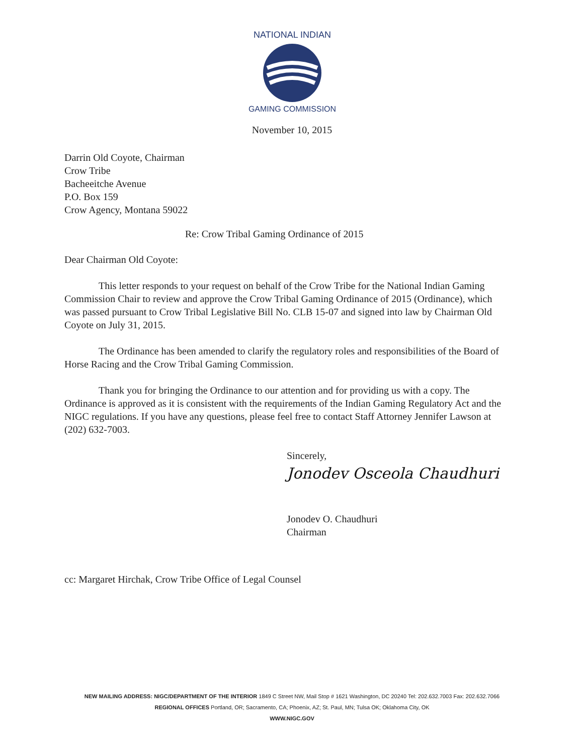NATIONAL INDIAN
GAMING COMMISSION
November 10, 2015
Darrin Old Coyote, Chairman
Crow Tribe
Bacheeitche Avenue
P.O. Box 159
Crow Agency, Montana 59022
Re: Crow Tribal Gaming Ordinance of 2015
Dear Chairman Old Coyote:
This letter responds to your request on behalf of the Crow Tribe for the National Indian Gaming Commission Chair to review and approve the Crow Tribal Gaming Ordinance of 2015 (Ordinance), which was passed pursuant to Crow Tribal Legislative Bill No. CLB 15-07 and signed into law by Chairman Old Coyote on July 31, 2015.
The Ordinance has been amended to clarify the regulatory roles and responsibilities of the Board of Horse Racing and the Crow Tribal Gaming Commission.
Thank you for bringing the Ordinance to our attention and for providing us with a copy. The Ordinance is approved as it is consistent with the requirements of the Indian Gaming Regulatory Act and the NIGC regulations. If you have any questions, please feel free to contact Staff Attorney Jennifer Lawson at (202) 632-7003.
Sincerely,
Jonodev Osceola Chaudhuri
Jonodev O. Chaudhuri
Chairman
cc: Margaret Hirchak, Crow Tribe Office of Legal Counsel
NEW MAILING ADDRESS: NIGC/DEPARTMENT OF THE INTERIOR 1849 C Street NW, Mail Stop # 1621 Washington, DC 20240 Tel: 202.632.7003 Fax: 202.632.7066
REGIONAL OFFICES Portland, OR; Sacramento, CA; Phoenix, AZ; St. Paul, MN; Tulsa OK; Oklahoma City, OK
WWW.NIGC.GOV